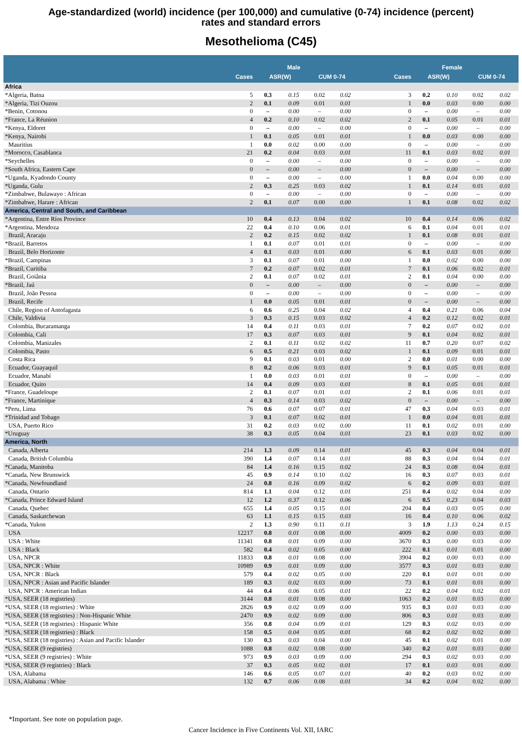Age-standardized (world) incidence (per 100,000) and cumulative (0-74) incidence (percent)
rates and standard errors
Mesothelioma (C45)
| | | Male | | | | | Female | | | |
| --- | --- | --- | --- | --- | --- | --- | --- | --- | --- | --- |
| | Cases | ASR(W) | | CUM 0-74 | | Cases | ASR(W) | | CUM 0-74 | |
| Africa | | | | | | | | | | |
| *Algeria, Batna | 5 | 0.3 | 0.15 | 0.02 | 0.02 | 3 | 0.2 | 0.10 | 0.02 | 0.02 |
| *Algeria, Tizi Ouzou | 2 | 0.1 | 0.09 | 0.01 | 0.01 | 1 | 0.0 | 0.03 | 0.00 | 0.00 |
| *Benin, Cotonou | 0 | – | 0.00 | – | 0.00 | 0 | – | 0.00 | – | 0.00 |
| *France, La Réunion | 4 | 0.2 | 0.10 | 0.02 | 0.02 | 2 | 0.1 | 0.05 | 0.01 | 0.01 |
| *Kenya, Eldoret | 0 | – | 0.00 | – | 0.00 | 0 | – | 0.00 | – | 0.00 |
| *Kenya, Nairobi | 1 | 0.1 | 0.05 | 0.01 | 0.01 | 1 | 0.0 | 0.03 | 0.00 | 0.00 |
| Mauritius | 1 | 0.0 | 0.02 | 0.00 | 0.00 | 0 | – | 0.00 | – | 0.00 |
| *Morocco, Casablanca | 21 | 0.2 | 0.04 | 0.03 | 0.01 | 11 | 0.1 | 0.03 | 0.02 | 0.01 |
| *Seychelles | 0 | – | 0.00 | – | 0.00 | 0 | – | 0.00 | – | 0.00 |
| *South Africa, Eastern Cape | 0 | – | 0.00 | – | 0.00 | 0 | – | 0.00 | – | 0.00 |
| *Uganda, Kyadondo County | 0 | – | 0.00 | – | 0.00 | 1 | 0.0 | 0.04 | 0.00 | 0.00 |
| *Uganda, Gulu | 2 | 0.3 | 0.25 | 0.03 | 0.02 | 1 | 0.1 | 0.14 | 0.01 | 0.01 |
| *Zimbabwe, Bulawayo : African | 0 | – | 0.00 | – | 0.00 | 0 | – | 0.00 | – | 0.00 |
| *Zimbabwe, Harare : African | 2 | 0.1 | 0.07 | 0.00 | 0.00 | 1 | 0.1 | 0.08 | 0.02 | 0.02 |
| America, Central and South, and Caribbean | | | | | | | | | | |
| *Argentina, Entre Ríos Province | 10 | 0.4 | 0.13 | 0.04 | 0.02 | 10 | 0.4 | 0.14 | 0.06 | 0.02 |
| *Argentina, Mendoza | 22 | 0.4 | 0.10 | 0.06 | 0.01 | 6 | 0.1 | 0.04 | 0.01 | 0.01 |
| Brazil, Aracaju | 2 | 0.2 | 0.15 | 0.02 | 0.02 | 1 | 0.1 | 0.08 | 0.01 | 0.01 |
| *Brazil, Barretos | 1 | 0.1 | 0.07 | 0.01 | 0.01 | 0 | – | 0.00 | – | 0.00 |
| Brazil, Belo Horizonte | 4 | 0.1 | 0.03 | 0.01 | 0.00 | 6 | 0.1 | 0.03 | 0.01 | 0.00 |
| *Brazil, Campinas | 3 | 0.1 | 0.07 | 0.01 | 0.00 | 1 | 0.0 | 0.02 | 0.00 | 0.00 |
| *Brazil, Curitiba | 7 | 0.2 | 0.07 | 0.02 | 0.01 | 7 | 0.1 | 0.06 | 0.02 | 0.01 |
| Brazil, Goiânia | 2 | 0.1 | 0.07 | 0.02 | 0.01 | 2 | 0.1 | 0.04 | 0.00 | 0.00 |
| *Brazil, Jaú | 0 | – | 0.00 | – | 0.00 | 0 | – | 0.00 | – | 0.00 |
| Brazil, João Pessoa | 0 | – | 0.00 | – | 0.00 | 0 | – | 0.00 | – | 0.00 |
| Brazil, Recife | 1 | 0.0 | 0.05 | 0.01 | 0.01 | 0 | – | 0.00 | – | 0.00 |
| Chile, Region of Antofagasta | 6 | 0.6 | 0.25 | 0.04 | 0.02 | 4 | 0.4 | 0.21 | 0.06 | 0.04 |
| Chile, Valdivia | 3 | 0.3 | 0.15 | 0.03 | 0.02 | 4 | 0.2 | 0.12 | 0.02 | 0.01 |
| Colombia, Bucaramanga | 14 | 0.4 | 0.11 | 0.03 | 0.01 | 7 | 0.2 | 0.07 | 0.02 | 0.01 |
| Colombia, Cali | 17 | 0.3 | 0.07 | 0.03 | 0.01 | 9 | 0.1 | 0.04 | 0.02 | 0.01 |
| Colombia, Manizales | 2 | 0.1 | 0.11 | 0.02 | 0.02 | 11 | 0.7 | 0.20 | 0.07 | 0.02 |
| Colombia, Pasto | 6 | 0.5 | 0.21 | 0.03 | 0.02 | 1 | 0.1 | 0.09 | 0.01 | 0.01 |
| Costa Rica | 9 | 0.1 | 0.03 | 0.01 | 0.00 | 2 | 0.0 | 0.01 | 0.00 | 0.00 |
| Ecuador, Guayaquil | 8 | 0.2 | 0.06 | 0.03 | 0.01 | 9 | 0.1 | 0.05 | 0.01 | 0.01 |
| Ecuador, Manabí | 1 | 0.0 | 0.03 | 0.01 | 0.01 | 0 | – | 0.00 | – | 0.00 |
| Ecuador, Quito | 14 | 0.4 | 0.09 | 0.03 | 0.01 | 8 | 0.1 | 0.05 | 0.01 | 0.01 |
| *France, Guadeloupe | 2 | 0.1 | 0.07 | 0.01 | 0.01 | 2 | 0.1 | 0.06 | 0.01 | 0.01 |
| *France, Martinique | 4 | 0.3 | 0.14 | 0.03 | 0.02 | 0 | – | 0.00 | – | 0.00 |
| *Peru, Lima | 76 | 0.6 | 0.07 | 0.07 | 0.01 | 47 | 0.3 | 0.04 | 0.03 | 0.01 |
| *Trinidad and Tobago | 3 | 0.1 | 0.07 | 0.02 | 0.01 | 1 | 0.0 | 0.04 | 0.01 | 0.01 |
| USA, Puerto Rico | 31 | 0.2 | 0.03 | 0.02 | 0.00 | 11 | 0.1 | 0.02 | 0.01 | 0.00 |
| *Uruguay | 38 | 0.3 | 0.05 | 0.04 | 0.01 | 23 | 0.1 | 0.03 | 0.02 | 0.00 |
| America, North | | | | | | | | | | |
| Canada, Alberta | 214 | 1.3 | 0.09 | 0.14 | 0.01 | 45 | 0.3 | 0.04 | 0.04 | 0.01 |
| Canada, British Columbia | 390 | 1.4 | 0.07 | 0.14 | 0.01 | 88 | 0.3 | 0.04 | 0.04 | 0.01 |
| *Canada, Manitoba | 84 | 1.4 | 0.16 | 0.15 | 0.02 | 24 | 0.3 | 0.08 | 0.04 | 0.01 |
| *Canada, New Brunswick | 45 | 0.9 | 0.14 | 0.10 | 0.02 | 16 | 0.3 | 0.07 | 0.03 | 0.01 |
| *Canada, Newfoundland | 24 | 0.8 | 0.16 | 0.09 | 0.02 | 6 | 0.2 | 0.09 | 0.03 | 0.01 |
| Canada, Ontario | 814 | 1.1 | 0.04 | 0.12 | 0.01 | 251 | 0.4 | 0.02 | 0.04 | 0.00 |
| *Canada, Prince Edward Island | 12 | 1.2 | 0.37 | 0.12 | 0.06 | 6 | 0.5 | 0.23 | 0.04 | 0.03 |
| Canada, Quebec | 655 | 1.4 | 0.05 | 0.15 | 0.01 | 204 | 0.4 | 0.03 | 0.05 | 0.00 |
| Canada, Saskatchewan | 63 | 1.1 | 0.15 | 0.15 | 0.03 | 16 | 0.4 | 0.10 | 0.06 | 0.02 |
| *Canada, Yukon | 2 | 1.3 | 0.90 | 0.11 | 0.11 | 3 | 1.9 | 1.13 | 0.24 | 0.15 |
| USA | 12217 | 0.8 | 0.01 | 0.08 | 0.00 | 4009 | 0.2 | 0.00 | 0.03 | 0.00 |
| USA : White | 11341 | 0.8 | 0.01 | 0.09 | 0.00 | 3670 | 0.3 | 0.00 | 0.03 | 0.00 |
| USA : Black | 582 | 0.4 | 0.02 | 0.05 | 0.00 | 222 | 0.1 | 0.01 | 0.01 | 0.00 |
| USA, NPCR | 11833 | 0.8 | 0.01 | 0.08 | 0.00 | 3904 | 0.2 | 0.00 | 0.03 | 0.00 |
| USA, NPCR : White | 10989 | 0.9 | 0.01 | 0.09 | 0.00 | 3577 | 0.3 | 0.01 | 0.03 | 0.00 |
| USA, NPCR : Black | 579 | 0.4 | 0.02 | 0.05 | 0.00 | 220 | 0.1 | 0.01 | 0.01 | 0.00 |
| USA, NPCR : Asian and Pacific Islander | 189 | 0.3 | 0.02 | 0.03 | 0.00 | 73 | 0.1 | 0.01 | 0.01 | 0.00 |
| USA, NPCR : American Indian | 44 | 0.4 | 0.06 | 0.05 | 0.01 | 22 | 0.2 | 0.04 | 0.02 | 0.01 |
| *USA, SEER (18 registries) | 3144 | 0.8 | 0.01 | 0.08 | 0.00 | 1063 | 0.2 | 0.01 | 0.03 | 0.00 |
| *USA, SEER (18 registries) : White | 2826 | 0.9 | 0.02 | 0.09 | 0.00 | 935 | 0.3 | 0.01 | 0.03 | 0.00 |
| *USA, SEER (18 registries) : Non-Hispanic White | 2470 | 0.9 | 0.02 | 0.09 | 0.00 | 806 | 0.3 | 0.01 | 0.03 | 0.00 |
| *USA, SEER (18 registries) : Hispanic White | 356 | 0.8 | 0.04 | 0.09 | 0.01 | 129 | 0.3 | 0.02 | 0.03 | 0.00 |
| *USA, SEER (18 registries) : Black | 158 | 0.5 | 0.04 | 0.05 | 0.01 | 68 | 0.2 | 0.02 | 0.02 | 0.00 |
| *USA, SEER (18 registries) : Asian and Pacific Islander | 130 | 0.3 | 0.03 | 0.04 | 0.00 | 45 | 0.1 | 0.02 | 0.01 | 0.00 |
| *USA, SEER (9 registries) | 1088 | 0.8 | 0.02 | 0.08 | 0.00 | 340 | 0.2 | 0.01 | 0.03 | 0.00 |
| *USA, SEER (9 registries) : White | 973 | 0.9 | 0.03 | 0.09 | 0.00 | 294 | 0.3 | 0.02 | 0.03 | 0.00 |
| *USA, SEER (9 registries) : Black | 37 | 0.3 | 0.05 | 0.02 | 0.01 | 17 | 0.1 | 0.03 | 0.01 | 0.00 |
| USA, Alabama | 146 | 0.6 | 0.05 | 0.07 | 0.01 | 40 | 0.2 | 0.03 | 0.02 | 0.00 |
| USA, Alabama : White | 132 | 0.7 | 0.06 | 0.08 | 0.01 | 34 | 0.2 | 0.04 | 0.02 | 0.00 |
*Important. See note on population page.
Cancer Incidence in Five Continents Vol. XII, IARC